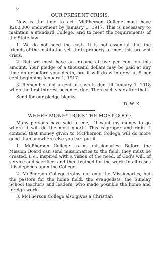6
OUR PRESENT CRISIS.
Now is the time to act. McPherson College must have $200,000 endowment by January 1, 1917. This is necessary to maintain a standard College, and to meet the requirements of the State law.
1. We do not need the cash. It is not essential that the friends of the institution sell their property to meet this present crisis.
2. But we must have an income at five per cent on this amount. Your pledge of a thousand dollars may be paid at any time on or before your death, but it will draw interest at 5 per cent beginning January 1, 1917.
3. Remember, not a cent of cash is due till January 1, 1918 when the first interest becomes due. Then each year after that.
Send for our pledge blanks.
—D. W. K.
WHERE MONEY DOES THE MOST GOOD.
Many persons have said to me,—"I want my money to go where it will do the most good." This is proper and right. I contend that money given to McPherson College will do more good than anywhere else you can put it.
1. McPherson College trains missionaries. Before the Mission Board can send missionaries to the field, they must be created, i. e., inspired with a vision of the need, of God's will, of service and sacrifice, and then trained for the work. In all cases this depends upon the College.
2. McPherson College trains not only the Missionaries, but the pastors for the home field, the evangelists, the Sunday School teachers and leaders, who made possible the home and foreign work.
3. McPherson College also gives a Christian